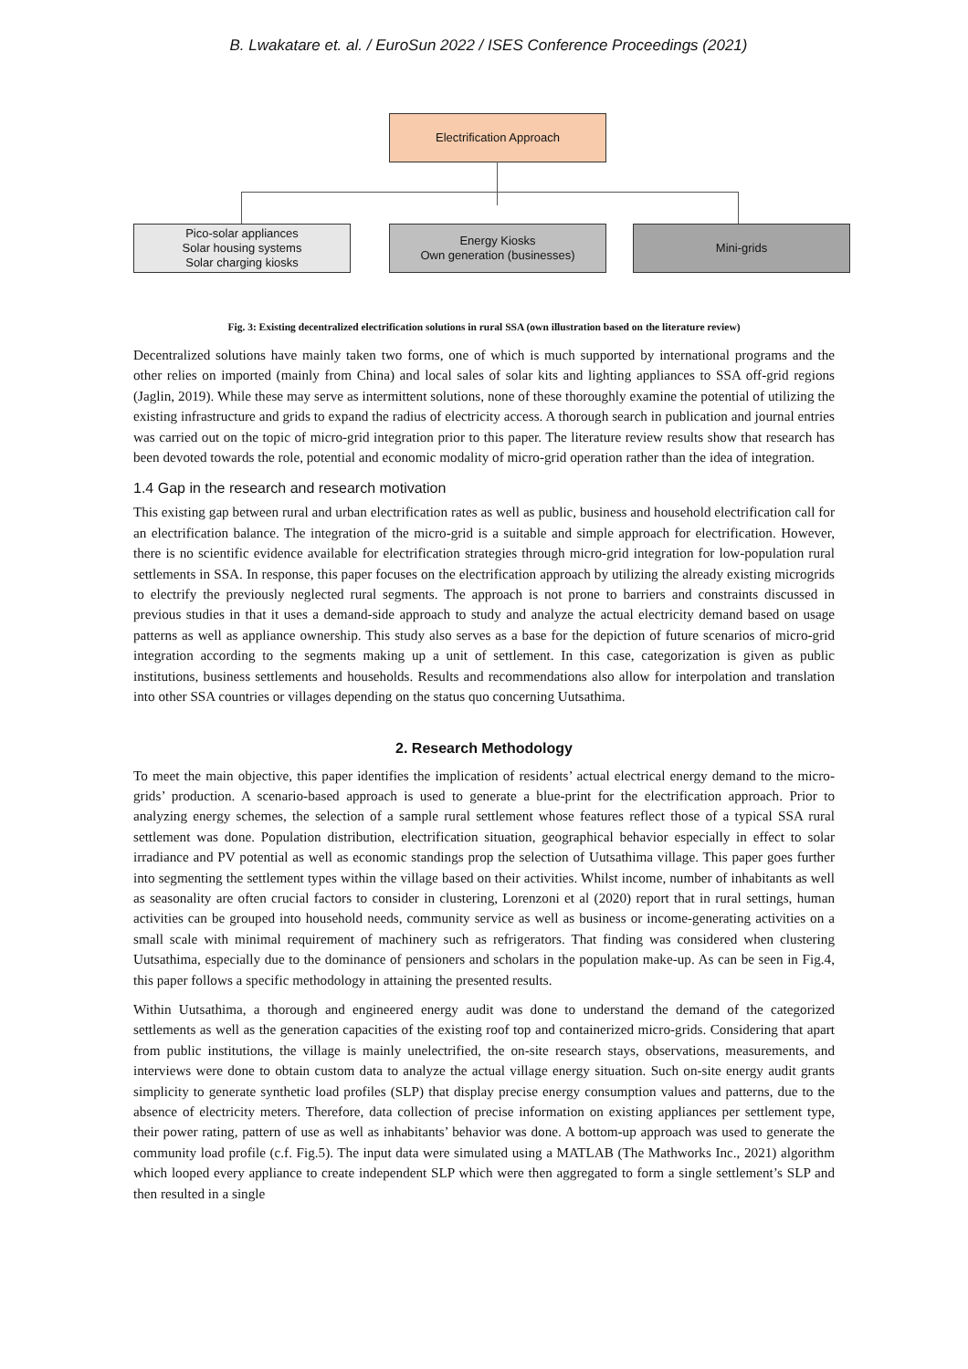B. Lwakatare et. al. / EuroSun 2022 / ISES Conference Proceedings (2021)
Electrification Approach
Pico-solar appliances
Solar housing systems
Solar charging kiosks
Energy Kiosks
Own generation (businesses)
Mini-grids
Fig. 3: Existing decentralized electrification solutions in rural SSA (own illustration based on the literature review)
Decentralized solutions have mainly taken two forms, one of which is much supported by international programs and the other relies on imported (mainly from China) and local sales of solar kits and lighting appliances to SSA off-grid regions (Jaglin, 2019). While these may serve as intermittent solutions, none of these thoroughly examine the potential of utilizing the existing infrastructure and grids to expand the radius of electricity access. A thorough search in publication and journal entries was carried out on the topic of micro-grid integration prior to this paper. The literature review results show that research has been devoted towards the role, potential and economic modality of micro-grid operation rather than the idea of integration.
1.4 Gap in the research and research motivation
This existing gap between rural and urban electrification rates as well as public, business and household electrification call for an electrification balance. The integration of the micro-grid is a suitable and simple approach for electrification. However, there is no scientific evidence available for electrification strategies through micro-grid integration for low-population rural settlements in SSA. In response, this paper focuses on the electrification approach by utilizing the already existing microgrids to electrify the previously neglected rural segments. The approach is not prone to barriers and constraints discussed in previous studies in that it uses a demand-side approach to study and analyze the actual electricity demand based on usage patterns as well as appliance ownership. This study also serves as a base for the depiction of future scenarios of micro-grid integration according to the segments making up a unit of settlement. In this case, categorization is given as public institutions, business settlements and households. Results and recommendations also allow for interpolation and translation into other SSA countries or villages depending on the status quo concerning Uutsathima.
2. Research Methodology
To meet the main objective, this paper identifies the implication of residents’ actual electrical energy demand to the micro-grids’ production. A scenario-based approach is used to generate a blue-print for the electrification approach. Prior to analyzing energy schemes, the selection of a sample rural settlement whose features reflect those of a typical SSA rural settlement was done. Population distribution, electrification situation, geographical behavior especially in effect to solar irradiance and PV potential as well as economic standings prop the selection of Uutsathima village. This paper goes further into segmenting the settlement types within the village based on their activities. Whilst income, number of inhabitants as well as seasonality are often crucial factors to consider in clustering, Lorenzoni et al (2020) report that in rural settings, human activities can be grouped into household needs, community service as well as business or income-generating activities on a small scale with minimal requirement of machinery such as refrigerators. That finding was considered when clustering Uutsathima, especially due to the dominance of pensioners and scholars in the population make-up. As can be seen in Fig.4, this paper follows a specific methodology in attaining the presented results.
Within Uutsathima, a thorough and engineered energy audit was done to understand the demand of the categorized settlements as well as the generation capacities of the existing roof top and containerized micro-grids. Considering that apart from public institutions, the village is mainly unelectrified, the on-site research stays, observations, measurements, and interviews were done to obtain custom data to analyze the actual village energy situation. Such on-site energy audit grants simplicity to generate synthetic load profiles (SLP) that display precise energy consumption values and patterns, due to the absence of electricity meters. Therefore, data collection of precise information on existing appliances per settlement type, their power rating, pattern of use as well as inhabitants’ behavior was done. A bottom-up approach was used to generate the community load profile (c.f. Fig.5). The input data were simulated using a MATLAB (The Mathworks Inc., 2021) algorithm which looped every appliance to create independent SLP which were then aggregated to form a single settlement’s SLP and then resulted in a single